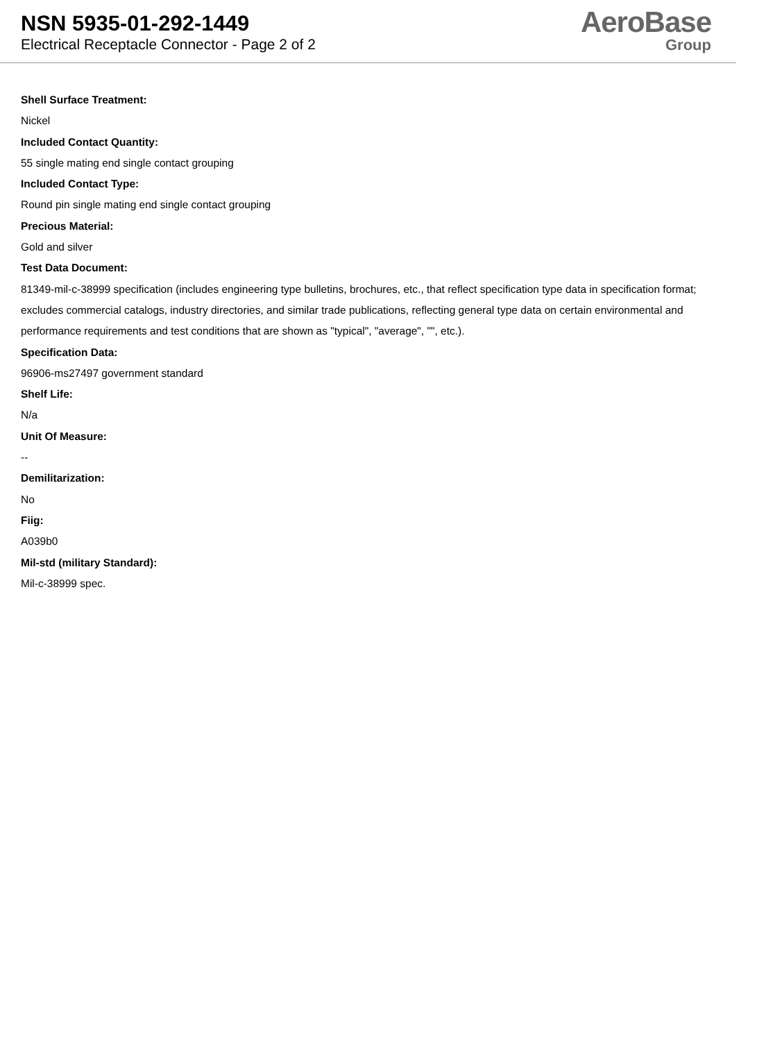NSN 5935-01-292-1449
Electrical Receptacle Connector - Page 2 of 2
AeroBase
Group
Shell Surface Treatment:
Nickel
Included Contact Quantity:
55 single mating end single contact grouping
Included Contact Type:
Round pin single mating end single contact grouping
Precious Material:
Gold and silver
Test Data Document:
81349-mil-c-38999 specification (includes engineering type bulletins, brochures, etc., that reflect specification type data in specification format; excludes commercial catalogs, industry directories, and similar trade publications, reflecting general type data on certain environmental and performance requirements and test conditions that are shown as "typical", "average", "", etc.).
Specification Data:
96906-ms27497 government standard
Shelf Life:
N/a
Unit Of Measure:
--
Demilitarization:
No
Fiig:
A039b0
Mil-std (military Standard):
Mil-c-38999 spec.